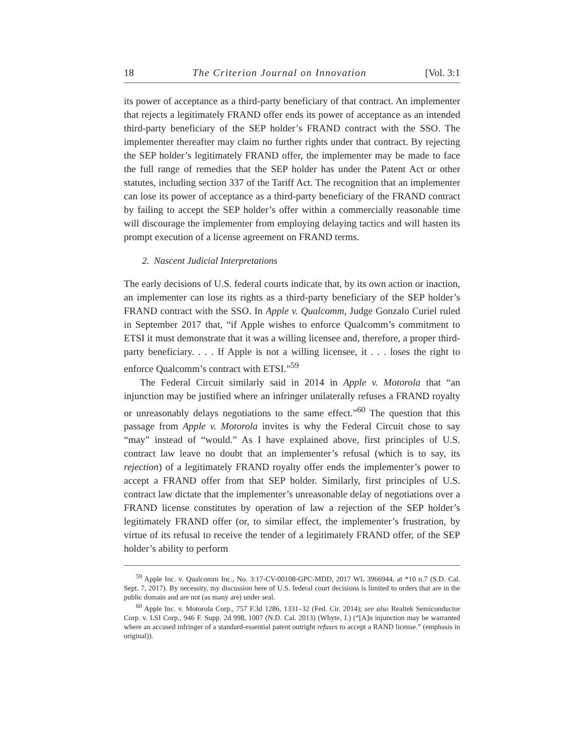18 The Criterion Journal on Innovation [Vol. 3:1
its power of acceptance as a third-party beneficiary of that contract. An implementer that rejects a legitimately FRAND offer ends its power of acceptance as an intended third-party beneficiary of the SEP holder’s FRAND contract with the SSO. The implementer thereafter may claim no further rights under that contract. By rejecting the SEP holder’s legitimately FRAND offer, the implementer may be made to face the full range of remedies that the SEP holder has under the Patent Act or other statutes, including section 337 of the Tariff Act. The recognition that an implementer can lose its power of acceptance as a third-party beneficiary of the FRAND contract by failing to accept the SEP holder’s offer within a commercially reasonable time will discourage the implementer from employing delaying tactics and will hasten its prompt execution of a license agreement on FRAND terms.
2. Nascent Judicial Interpretations
The early decisions of U.S. federal courts indicate that, by its own action or inaction, an implementer can lose its rights as a third-party beneficiary of the SEP holder’s FRAND contract with the SSO. In Apple v. Qualcomm, Judge Gonzalo Curiel ruled in September 2017 that, “if Apple wishes to enforce Qualcomm’s commitment to ETSI it must demonstrate that it was a willing licensee and, therefore, a proper third-party beneficiary. . . . If Apple is not a willing licensee, it . . . loses the right to enforce Qualcomm’s contract with ETSI.”<sup>59</sup>
The Federal Circuit similarly said in 2014 in Apple v. Motorola that “an injunction may be justified where an infringer unilaterally refuses a FRAND royalty or unreasonably delays negotiations to the same effect.”<sup>60</sup> The question that this passage from Apple v. Motorola invites is why the Federal Circuit chose to say “may” instead of “would.” As I have explained above, first principles of U.S. contract law leave no doubt that an implementer’s refusal (which is to say, its rejection) of a legitimately FRAND royalty offer ends the implementer’s power to accept a FRAND offer from that SEP holder. Similarly, first principles of U.S. contract law dictate that the implementer’s unreasonable delay of negotiations over a FRAND license constitutes by operation of law a rejection of the SEP holder’s legitimately FRAND offer (or, to similar effect, the implementer’s frustration, by virtue of its refusal to receive the tender of a legitimately FRAND offer, of the SEP holder’s ability to perform
<sup>59</sup> Apple Inc. v. Qualcomm Inc., No. 3:17-CV-00108-GPC-MDD, 2017 WL 3966944, at *10 n.7 (S.D. Cal. Sept. 7, 2017). By necessity, my discussion here of U.S. federal court decisions is limited to orders that are in the public domain and are not (as many are) under seal.
<sup>60</sup> Apple Inc. v. Motorola Corp., 757 F.3d 1286, 1331–32 (Fed. Cir. 2014); see also Realtek Semiconductor Corp. v. LSI Corp., 946 F. Supp. 2d 998, 1007 (N.D. Cal. 2013) (Whyte, J.) (“[A]n injunction may be warranted where an accused infringer of a standard-essential patent outright refuses to accept a RAND license.” (emphasis in original)).